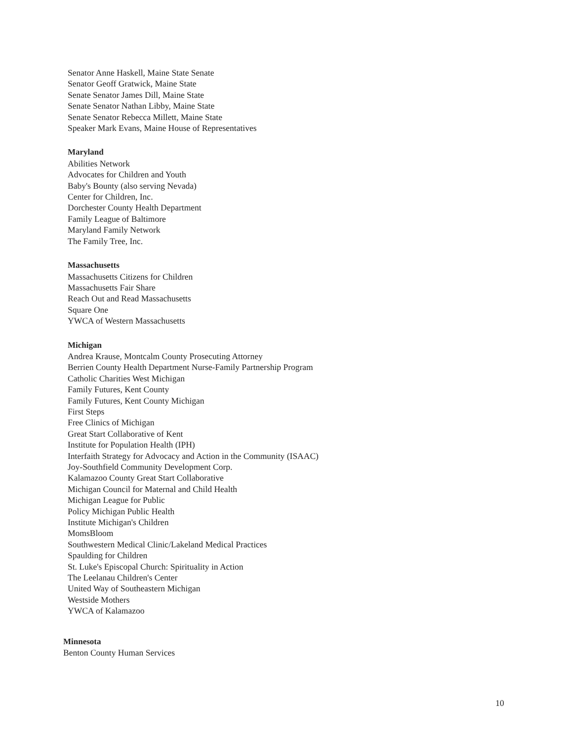Senator Anne Haskell, Maine State Senate
Senator Geoff Gratwick, Maine State
Senate Senator James Dill, Maine State
Senate Senator Nathan Libby, Maine State
Senate Senator Rebecca Millett, Maine State
Speaker Mark Evans, Maine House of Representatives
Maryland
Abilities Network
Advocates for Children and Youth
Baby's Bounty (also serving Nevada)
Center for Children, Inc.
Dorchester County Health Department
Family League of Baltimore
Maryland Family Network
The Family Tree, Inc.
Massachusetts
Massachusetts Citizens for Children
Massachusetts Fair Share
Reach Out and Read Massachusetts
Square One
YWCA of Western Massachusetts
Michigan
Andrea Krause, Montcalm County Prosecuting Attorney
Berrien County Health Department Nurse-Family Partnership Program
Catholic Charities West Michigan
Family Futures, Kent County
Family Futures, Kent County Michigan
First Steps
Free Clinics of Michigan
Great Start Collaborative of Kent
Institute for Population Health (IPH)
Interfaith Strategy for Advocacy and Action in the Community (ISAAC)
Joy-Southfield Community Development Corp.
Kalamazoo County Great Start Collaborative
Michigan Council for Maternal and Child Health
Michigan League for Public
Policy Michigan Public Health
Institute Michigan's Children
MomsBloom
Southwestern Medical Clinic/Lakeland Medical Practices
Spaulding for Children
St. Luke's Episcopal Church: Spirituality in Action
The Leelanau Children's Center
United Way of Southeastern Michigan
Westside Mothers
YWCA of Kalamazoo
Minnesota
Benton County Human Services
10